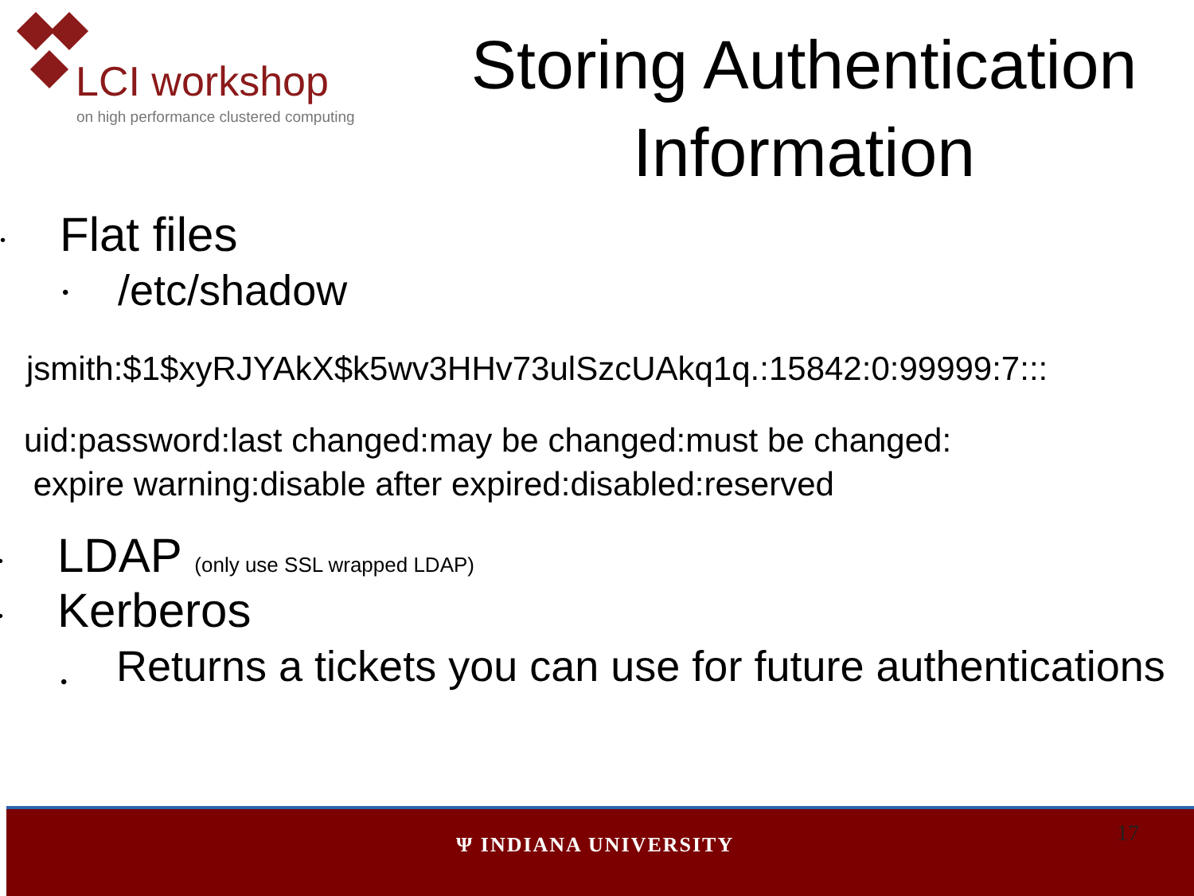LCI workshop
on high performance clustered computing
Storing Authentication Information
• Flat files
• /etc/shadow
jsmith:$1$xyRJYAkX$k5wv3HHv73ulSzcUAkq1q.:15842:0:99999:7:::
uid:password:last changed:may be changed:must be changed:
expire warning:disable after expired:disabled:reserved
• LDAP (only use SSL wrapped LDAP)
• Kerberos
• Returns a tickets you can use for future authentications
Ψ INDIANA UNIVERSITY 17